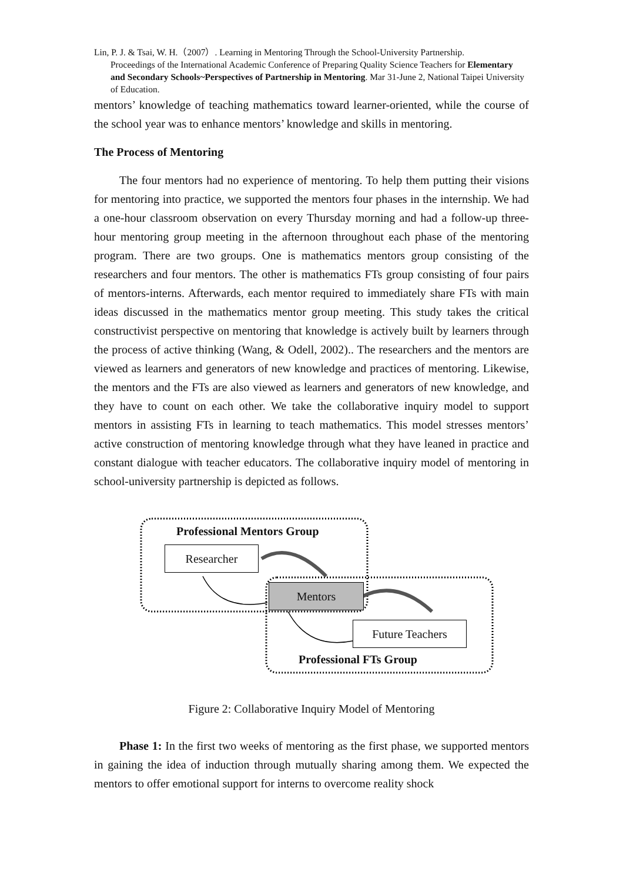Lin, P. J. & Tsai, W. H.（2007）. Learning in Mentoring Through the School-University Partnership.
Proceedings of the International Academic Conference of Preparing Quality Science Teachers for Elementary and Secondary Schools~Perspectives of Partnership in Mentoring. Mar 31-June 2, National Taipei University of Education.
mentors’ knowledge of teaching mathematics toward learner-oriented, while the course of the school year was to enhance mentors’ knowledge and skills in mentoring.
The Process of Mentoring
The four mentors had no experience of mentoring. To help them putting their visions for mentoring into practice, we supported the mentors four phases in the internship. We had a one-hour classroom observation on every Thursday morning and had a follow-up three-hour mentoring group meeting in the afternoon throughout each phase of the mentoring program. There are two groups. One is mathematics mentors group consisting of the researchers and four mentors. The other is mathematics FTs group consisting of four pairs of mentors-interns. Afterwards, each mentor required to immediately share FTs with main ideas discussed in the mathematics mentor group meeting. This study takes the critical constructivist perspective on mentoring that knowledge is actively built by learners through the process of active thinking (Wang, & Odell, 2002).. The researchers and the mentors are viewed as learners and generators of new knowledge and practices of mentoring. Likewise, the mentors and the FTs are also viewed as learners and generators of new knowledge, and they have to count on each other. We take the collaborative inquiry model to support mentors in assisting FTs in learning to teach mathematics. This model stresses mentors’ active construction of mentoring knowledge through what they have leaned in practice and constant dialogue with teacher educators. The collaborative inquiry model of mentoring in school-university partnership is depicted as follows.
Professional Mentors Group
Researcher
Mentors
Future Teachers
Professional FTs Group
Figure 2: Collaborative Inquiry Model of Mentoring
Phase 1: In the first two weeks of mentoring as the first phase, we supported mentors in gaining the idea of induction through mutually sharing among them. We expected the mentors to offer emotional support for interns to overcome reality shock